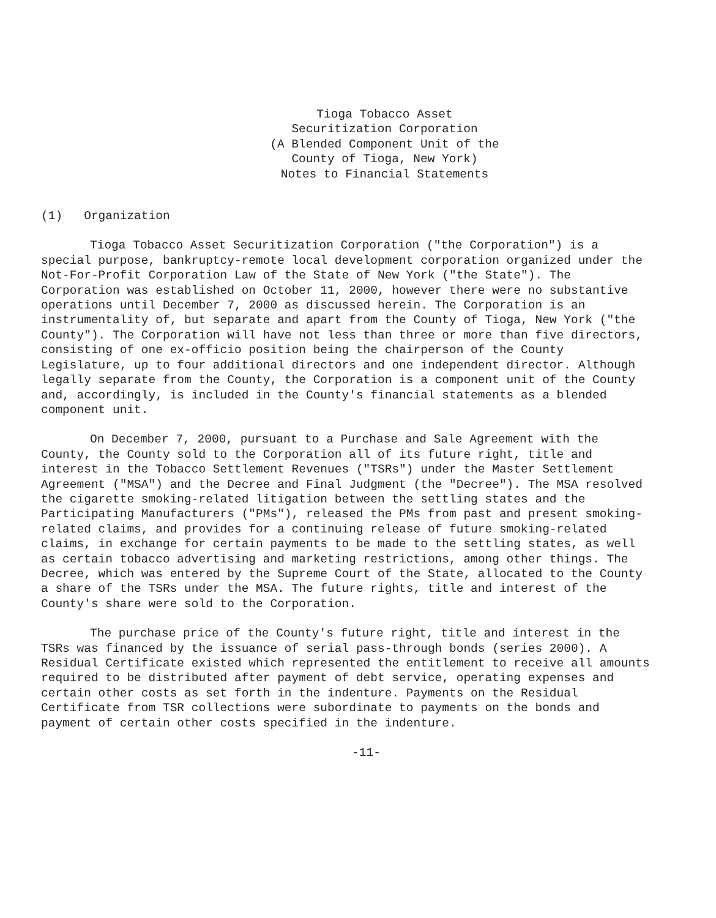Tioga Tobacco Asset
Securitization Corporation
(A Blended Component Unit of the
County of Tioga, New York)
Notes to Financial Statements
(1) Organization
Tioga Tobacco Asset Securitization Corporation ("the Corporation") is a special purpose, bankruptcy-remote local development corporation organized under the Not-For-Profit Corporation Law of the State of New York ("the State"). The Corporation was established on October 11, 2000, however there were no substantive operations until December 7, 2000 as discussed herein. The Corporation is an instrumentality of, but separate and apart from the County of Tioga, New York ("the County"). The Corporation will have not less than three or more than five directors, consisting of one ex-officio position being the chairperson of the County Legislature, up to four additional directors and one independent director. Although legally separate from the County, the Corporation is a component unit of the County and, accordingly, is included in the County's financial statements as a blended component unit.
On December 7, 2000, pursuant to a Purchase and Sale Agreement with the County, the County sold to the Corporation all of its future right, title and interest in the Tobacco Settlement Revenues ("TSRs") under the Master Settlement Agreement ("MSA") and the Decree and Final Judgment (the "Decree"). The MSA resolved the cigarette smoking-related litigation between the settling states and the Participating Manufacturers ("PMs"), released the PMs from past and present smoking-related claims, and provides for a continuing release of future smoking-related claims, in exchange for certain payments to be made to the settling states, as well as certain tobacco advertising and marketing restrictions, among other things. The Decree, which was entered by the Supreme Court of the State, allocated to the County a share of the TSRs under the MSA. The future rights, title and interest of the County's share were sold to the Corporation.
The purchase price of the County's future right, title and interest in the TSRs was financed by the issuance of serial pass-through bonds (series 2000). A Residual Certificate existed which represented the entitlement to receive all amounts required to be distributed after payment of debt service, operating expenses and certain other costs as set forth in the indenture. Payments on the Residual Certificate from TSR collections were subordinate to payments on the bonds and payment of certain other costs specified in the indenture.
-11-